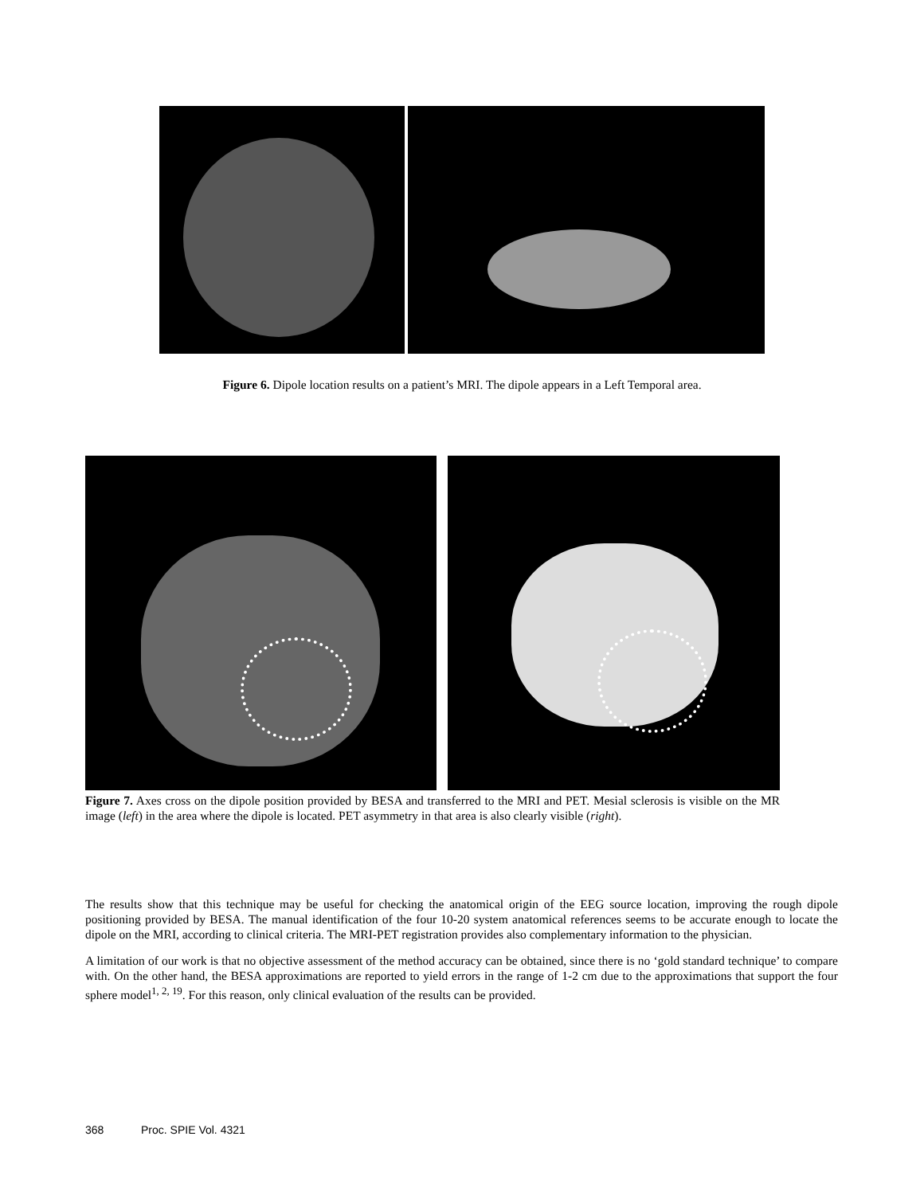Figure 6. Dipole location results on a patient’s MRI. The dipole appears in a Left Temporal area.
Figure 7. Axes cross on the dipole position provided by BESA and transferred to the MRI and PET. Mesial sclerosis is visible on the MR image (left) in the area where the dipole is located. PET asymmetry in that area is also clearly visible (right).
The results show that this technique may be useful for checking the anatomical origin of the EEG source location, improving the rough dipole positioning provided by BESA. The manual identification of the four 10-20 system anatomical references seems to be accurate enough to locate the dipole on the MRI, according to clinical criteria. The MRI-PET registration provides also complementary information to the physician.
A limitation of our work is that no objective assessment of the method accuracy can be obtained, since there is no ‘gold standard technique’ to compare with. On the other hand, the BESA approximations are reported to yield errors in the range of 1-2 cm due to the approximations that support the four sphere model<sup>1, 2, 19</sup>. For this reason, only clinical evaluation of the results can be provided.
368 Proc. SPIE Vol. 4321